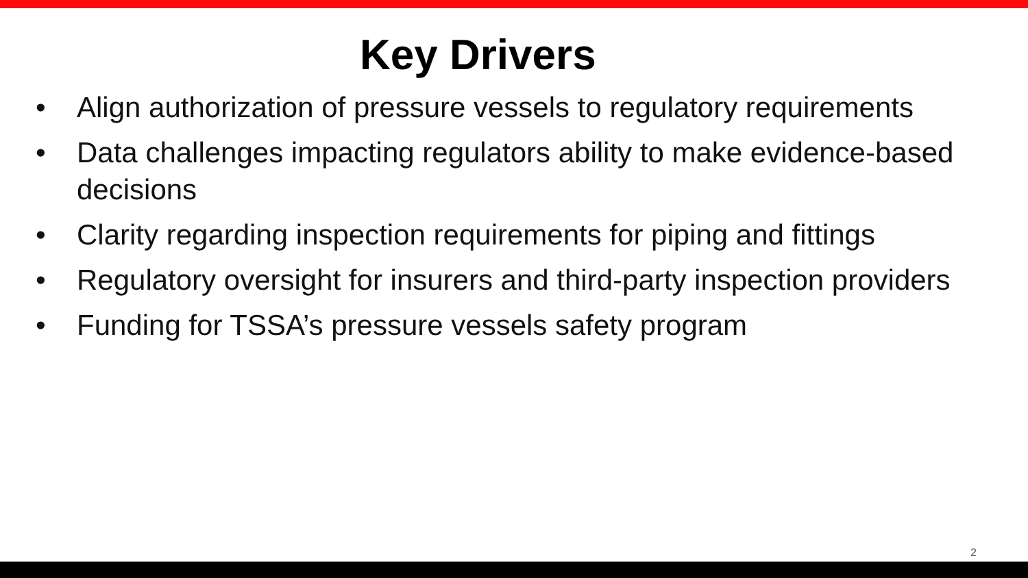Key Drivers
• Align authorization of pressure vessels to regulatory requirements
• Data challenges impacting regulators ability to make evidence-based decisions
• Clarity regarding inspection requirements for piping and fittings
• Regulatory oversight for insurers and third-party inspection providers
• Funding for TSSA’s pressure vessels safety program
2